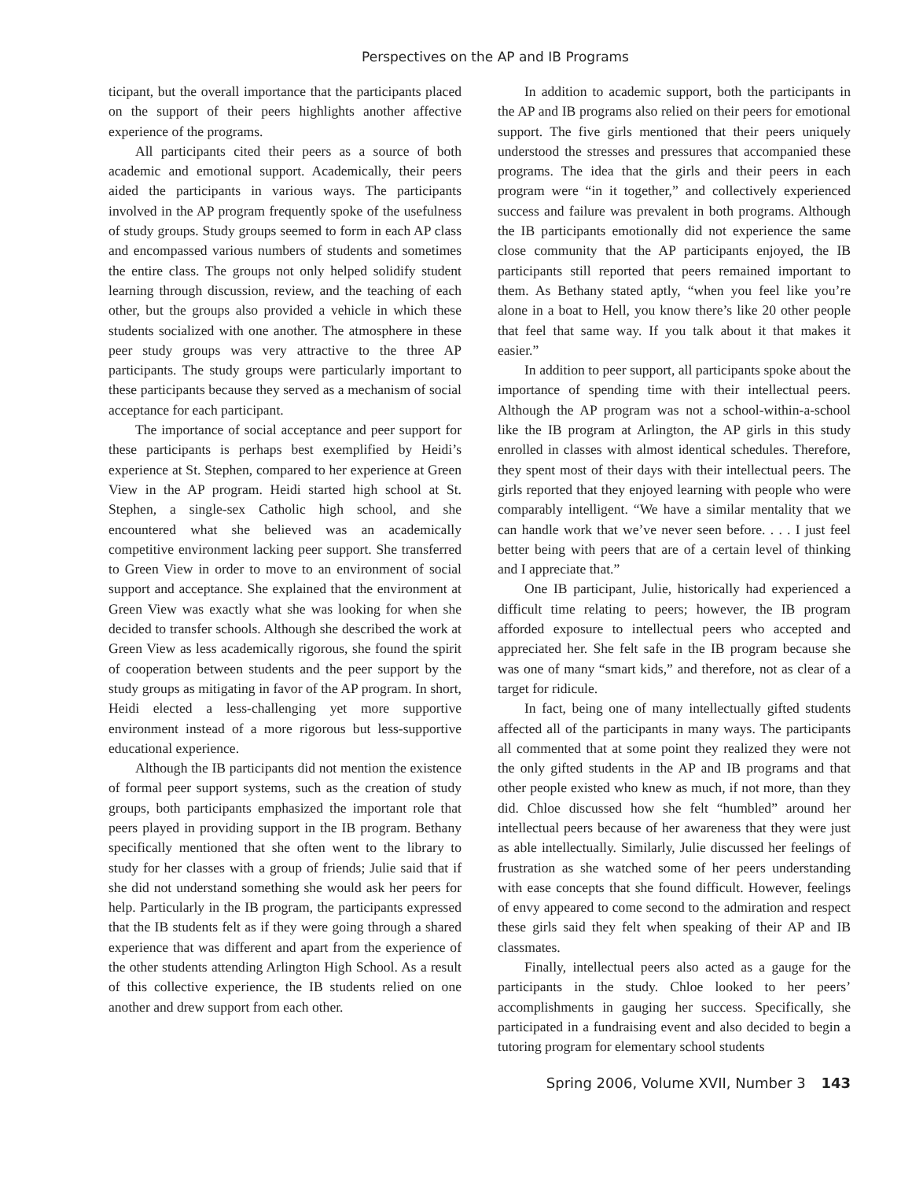Perspectives on the AP and IB Programs
ticipant, but the overall importance that the participants placed on the support of their peers highlights another affective experience of the programs.
All participants cited their peers as a source of both academic and emotional support. Academically, their peers aided the participants in various ways. The participants involved in the AP program frequently spoke of the usefulness of study groups. Study groups seemed to form in each AP class and encompassed various numbers of students and sometimes the entire class. The groups not only helped solidify student learning through discussion, review, and the teaching of each other, but the groups also provided a vehicle in which these students socialized with one another. The atmosphere in these peer study groups was very attractive to the three AP participants. The study groups were particularly important to these participants because they served as a mechanism of social acceptance for each participant.
The importance of social acceptance and peer support for these participants is perhaps best exemplified by Heidi’s experience at St. Stephen, compared to her experience at Green View in the AP program. Heidi started high school at St. Stephen, a single-sex Catholic high school, and she encountered what she believed was an academically competitive environment lacking peer support. She transferred to Green View in order to move to an environment of social support and acceptance. She explained that the environment at Green View was exactly what she was looking for when she decided to transfer schools. Although she described the work at Green View as less academically rigorous, she found the spirit of cooperation between students and the peer support by the study groups as mitigating in favor of the AP program. In short, Heidi elected a less-challenging yet more supportive environment instead of a more rigorous but less-supportive educational experience.
Although the IB participants did not mention the existence of formal peer support systems, such as the creation of study groups, both participants emphasized the important role that peers played in providing support in the IB program. Bethany specifically mentioned that she often went to the library to study for her classes with a group of friends; Julie said that if she did not understand something she would ask her peers for help. Particularly in the IB program, the participants expressed that the IB students felt as if they were going through a shared experience that was different and apart from the experience of the other students attending Arlington High School. As a result of this collective experience, the IB students relied on one another and drew support from each other.
In addition to academic support, both the participants in the AP and IB programs also relied on their peers for emotional support. The five girls mentioned that their peers uniquely understood the stresses and pressures that accompanied these programs. The idea that the girls and their peers in each program were “in it together,” and collectively experienced success and failure was prevalent in both programs. Although the IB participants emotionally did not experience the same close community that the AP participants enjoyed, the IB participants still reported that peers remained important to them. As Bethany stated aptly, “when you feel like you’re alone in a boat to Hell, you know there’s like 20 other people that feel that same way. If you talk about it that makes it easier.”
In addition to peer support, all participants spoke about the importance of spending time with their intellectual peers. Although the AP program was not a school-within-a-school like the IB program at Arlington, the AP girls in this study enrolled in classes with almost identical schedules. Therefore, they spent most of their days with their intellectual peers. The girls reported that they enjoyed learning with people who were comparably intelligent. “We have a similar mentality that we can handle work that we’ve never seen before. . . . I just feel better being with peers that are of a certain level of thinking and I appreciate that.”
One IB participant, Julie, historically had experienced a difficult time relating to peers; however, the IB program afforded exposure to intellectual peers who accepted and appreciated her. She felt safe in the IB program because she was one of many “smart kids,” and therefore, not as clear of a target for ridicule.
In fact, being one of many intellectually gifted students affected all of the participants in many ways. The participants all commented that at some point they realized they were not the only gifted students in the AP and IB programs and that other people existed who knew as much, if not more, than they did. Chloe discussed how she felt “humbled” around her intellectual peers because of her awareness that they were just as able intellectually. Similarly, Julie discussed her feelings of frustration as she watched some of her peers understanding with ease concepts that she found difficult. However, feelings of envy appeared to come second to the admiration and respect these girls said they felt when speaking of their AP and IB classmates.
Finally, intellectual peers also acted as a gauge for the participants in the study. Chloe looked to her peers’ accomplishments in gauging her success. Specifically, she participated in a fundraising event and also decided to begin a tutoring program for elementary school students
Spring 2006, Volume XVII, Number 3 143